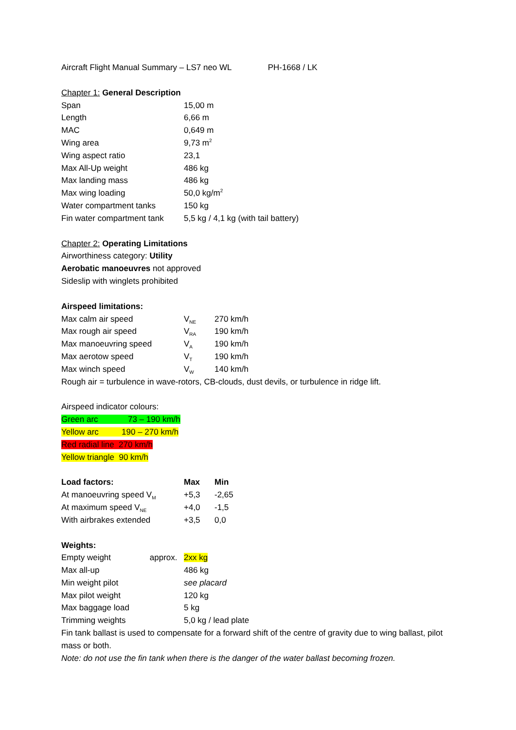Aircraft Flight Manual Summary – LS7 neo WL PH-1668 / LK
Chapter 1: General Description
| Span | 15,00 m |
| Length | 6,66 m |
| MAC | 0,649 m |
| Wing area | 9,73 m<sup>2</sup> |
| Wing aspect ratio | 23,1 |
| Max All-Up weight | 486 kg |
| Max landing mass | 486 kg |
| Max wing loading | 50,0 kg/m<sup>2</sup> |
| Water compartment tanks | 150 kg |
| Fin water compartment tank | 5,5 kg / 4,1 kg (with tail battery) |
Chapter 2: Operating Limitations
Airworthiness category: Utility
Aerobatic manoeuvres not approved
Sideslip with winglets prohibited
Airspeed limitations:
| Max calm air speed | V<sub>NE</sub> | 270 km/h |
| Max rough air speed | V<sub>RA</sub> | 190 km/h |
| Max manoeuvring speed | V<sub>A</sub> | 190 km/h |
| Max aerotow speed | V<sub>T</sub> | 190 km/h |
| Max winch speed | V<sub>W</sub> | 140 km/h |
Rough air = turbulence in wave-rotors, CB-clouds, dust devils, or turbulence in ridge lift.
Airspeed indicator colours:
Green arc 73 – 190 km/h
Yellow arc 190 – 270 km/h
Red radial line 270 km/h
Yellow triangle 90 km/h
| Load factors: | Max | Min |
| --- | --- | --- |
| At manoeuvring speed V<sub>M</sub> | +5,3 | -2,65 |
| At maximum speed V<sub>NE</sub> | +4,0 | -1,5 |
| With airbrakes extended | +3,5 | 0,0 |
Weights:
| Empty weight approx. | 2xx kg |
| Max all-up | 486 kg |
| Min weight pilot | see placard |
| Max pilot weight | 120 kg |
| Max baggage load | 5 kg |
| Trimming weights | 5,0 kg / lead plate |
Fin tank ballast is used to compensate for a forward shift of the centre of gravity due to wing ballast, pilot mass or both.
Note: do not use the fin tank when there is the danger of the water ballast becoming frozen.